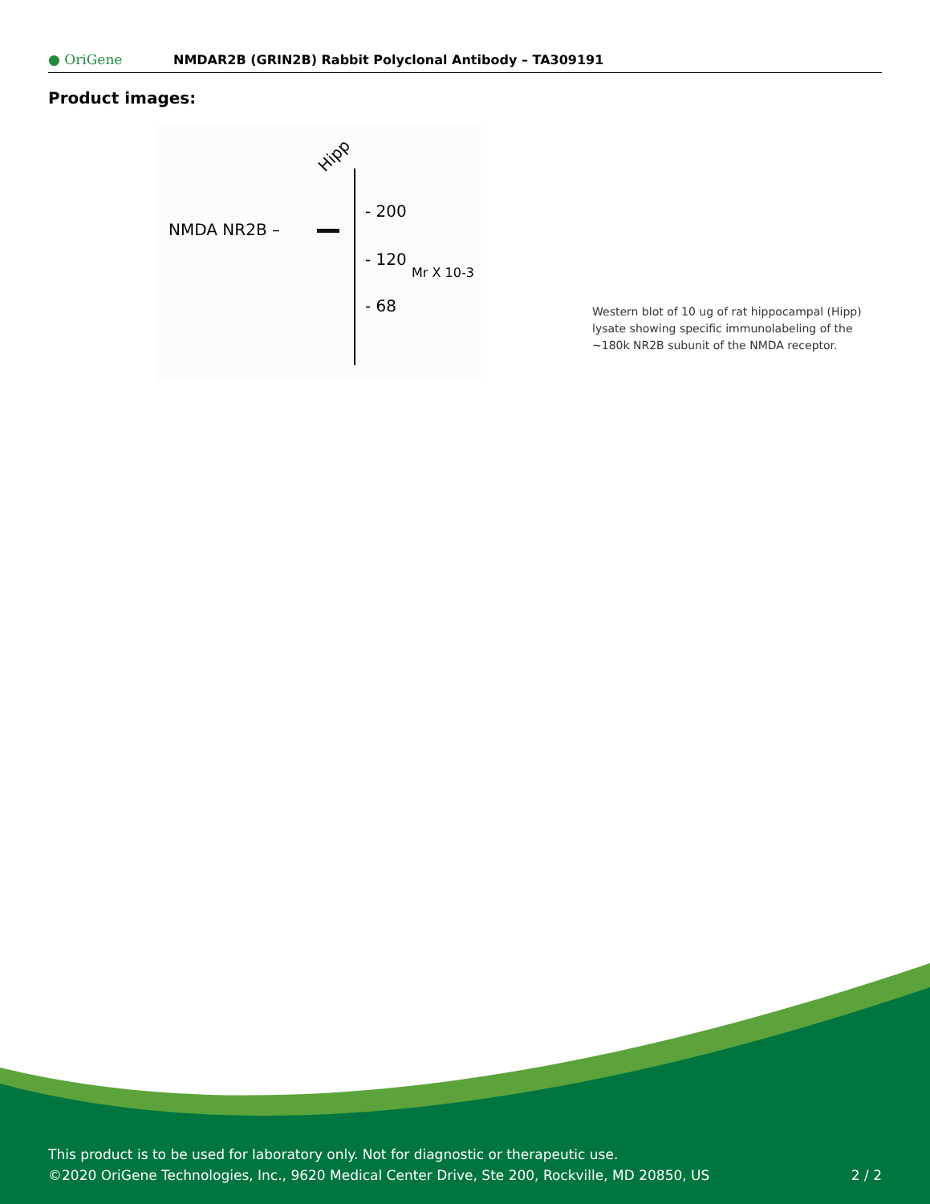● OriGene
NMDAR2B (GRIN2B) Rabbit Polyclonal Antibody – TA309191
Product images:
Hipp
NMDA NR2B –
- 200
- 120
- 68
Mr X 10-3
Western blot of 10 ug of rat hippocampal (Hipp) lysate showing specific immunolabeling of the ~180k NR2B subunit of the NMDA receptor.
This product is to be used for laboratory only. Not for diagnostic or therapeutic use.
©2020 OriGene Technologies, Inc., 9620 Medical Center Drive, Ste 200, Rockville, MD 20850, US 2 / 2